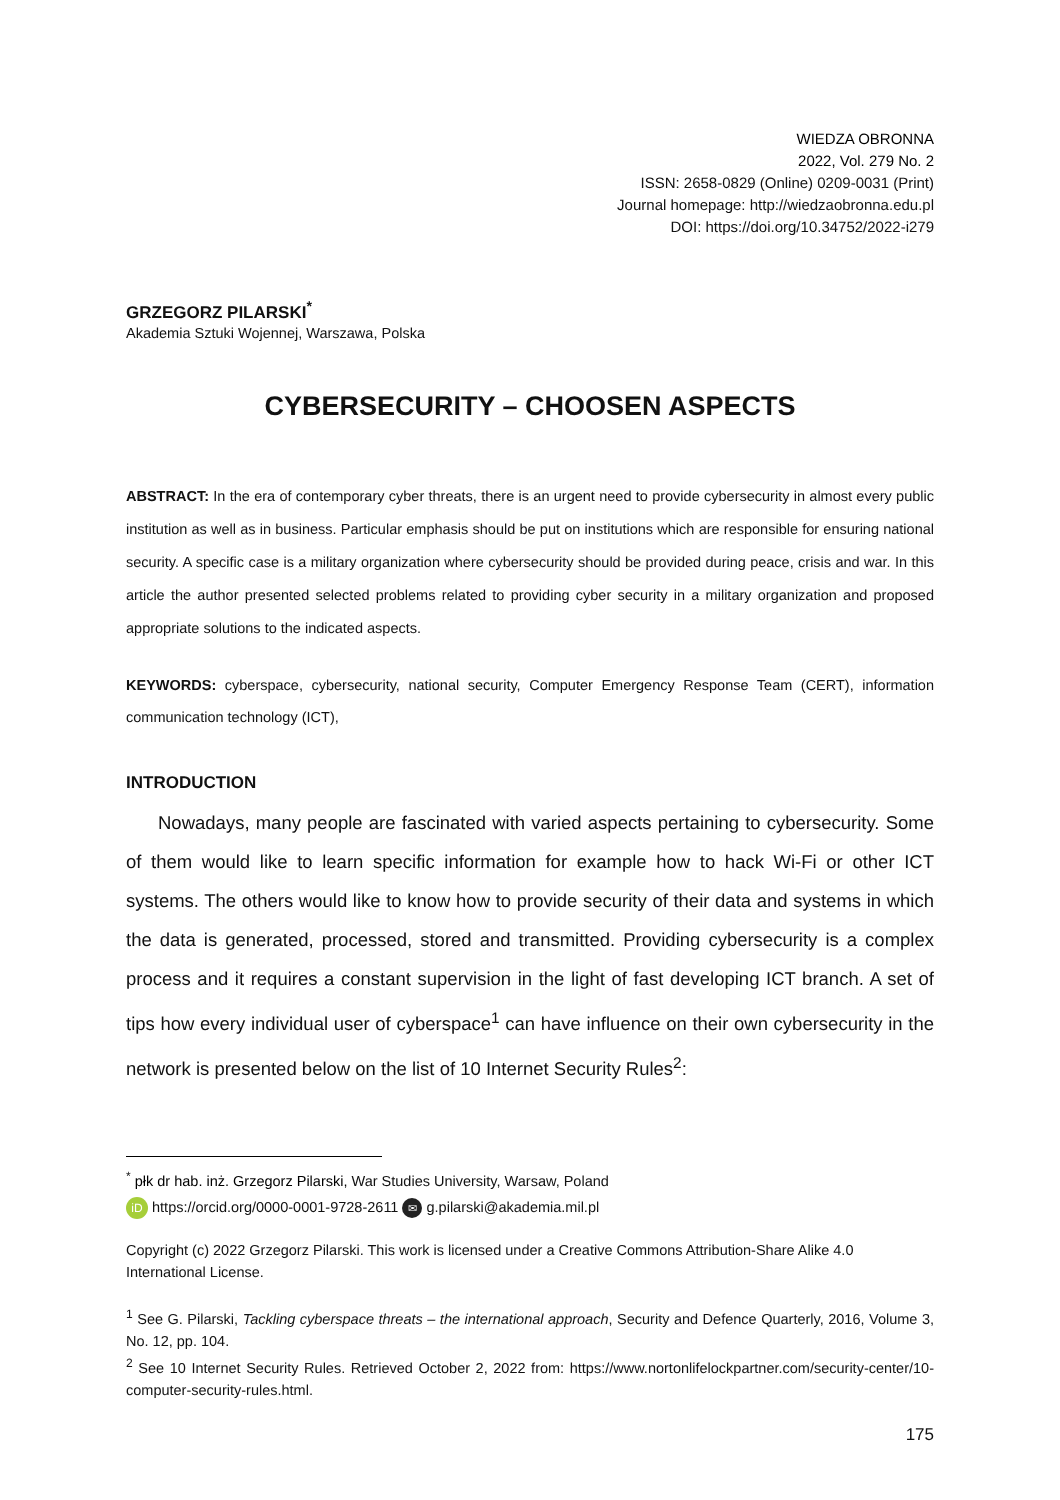WIEDZA OBRONNA
2022, Vol. 279 No. 2
ISSN: 2658-0829 (Online) 0209-0031 (Print)
Journal homepage: http://wiedzaobronna.edu.pl
DOI: https://doi.org/10.34752/2022-i279
GRZEGORZ PILARSKI<sup>*</sup>
Akademia Sztuki Wojennej, Warszawa, Polska
CYBERSECURITY – CHOOSEN ASPECTS
ABSTRACT: In the era of contemporary cyber threats, there is an urgent need to provide cybersecurity in almost every public institution as well as in business. Particular emphasis should be put on institutions which are responsible for ensuring national security. A specific case is a military organization where cybersecurity should be provided during peace, crisis and war. In this article the author presented selected problems related to providing cyber security in a military organization and proposed appropriate solutions to the indicated aspects.
KEYWORDS: cyberspace, cybersecurity, national security, Computer Emergency Response Team (CERT), information communication technology (ICT),
INTRODUCTION
Nowadays, many people are fascinated with varied aspects pertaining to cybersecurity. Some of them would like to learn specific information for example how to hack Wi-Fi or other ICT systems. The others would like to know how to provide security of their data and systems in which the data is generated, processed, stored and transmitted. Providing cybersecurity is a complex process and it requires a constant supervision in the light of fast developing ICT branch. A set of tips how every individual user of cyberspace<sup>1</sup> can have influence on their own cybersecurity in the network is presented below on the list of 10 Internet Security Rules<sup>2</sup>:
<sup>*</sup> płk dr hab. inż. Grzegorz Pilarski, War Studies University, Warsaw, Poland
iD https://orcid.org/0000-0001-9728-2611 ✉ g.pilarski@akademia.mil.pl
Copyright (c) 2022 Grzegorz Pilarski. This work is licensed under a Creative Commons Attribution-Share Alike 4.0 International License.
<sup>1</sup> See G. Pilarski, Tackling cyberspace threats – the international approach, Security and Defence Quarterly, 2016, Volume 3, No. 12, pp. 104.
<sup>2</sup> See 10 Internet Security Rules. Retrieved October 2, 2022 from: https://www.nortonlifelockpartner.com/security-center/10-computer-security-rules.html.
175